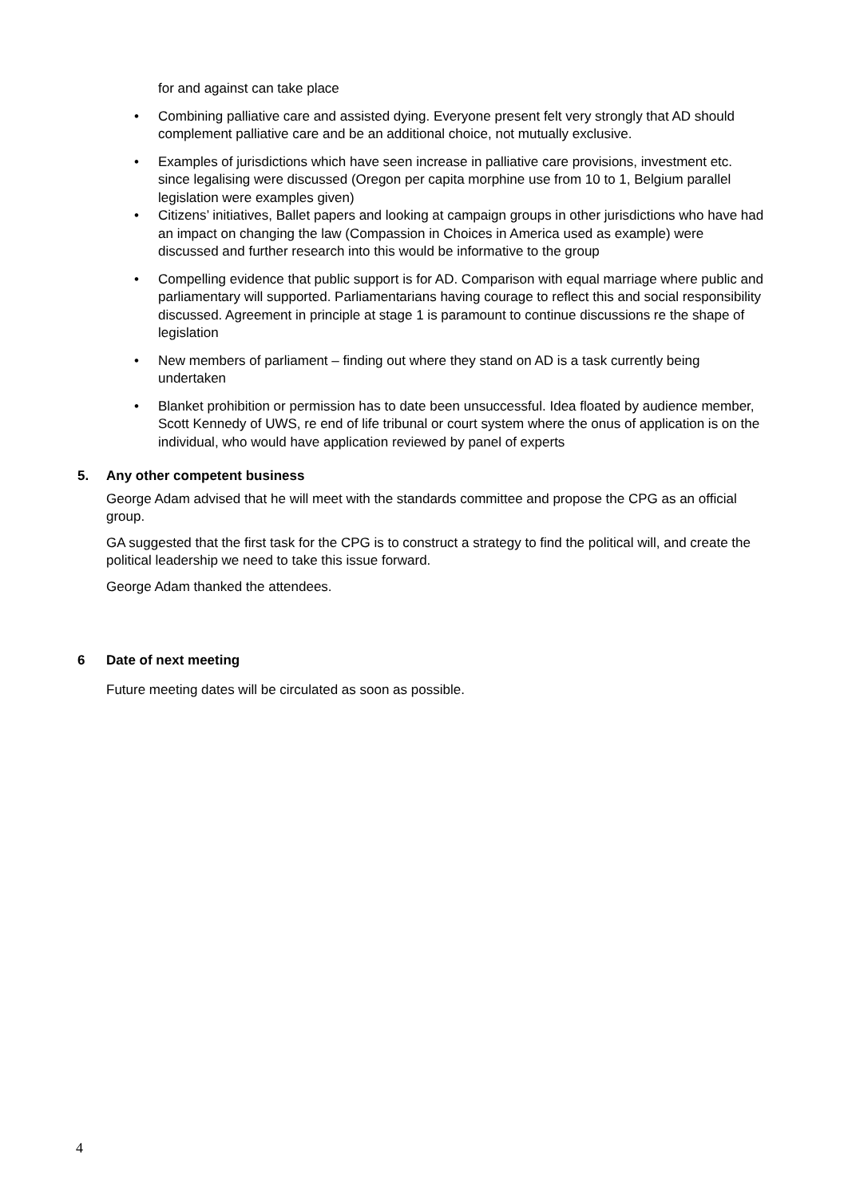for and against can take place
• Combining palliative care and assisted dying. Everyone present felt very strongly that AD should complement palliative care and be an additional choice, not mutually exclusive.
• Examples of jurisdictions which have seen increase in palliative care provisions, investment etc. since legalising were discussed (Oregon per capita morphine use from 10 to 1, Belgium parallel legislation were examples given)
• Citizens’ initiatives, Ballet papers and looking at campaign groups in other jurisdictions who have had an impact on changing the law (Compassion in Choices in America used as example) were discussed and further research into this would be informative to the group
• Compelling evidence that public support is for AD. Comparison with equal marriage where public and parliamentary will supported. Parliamentarians having courage to reflect this and social responsibility discussed. Agreement in principle at stage 1 is paramount to continue discussions re the shape of legislation
• New members of parliament – finding out where they stand on AD is a task currently being undertaken
• Blanket prohibition or permission has to date been unsuccessful. Idea floated by audience member, Scott Kennedy of UWS, re end of life tribunal or court system where the onus of application is on the individual, who would have application reviewed by panel of experts
5. Any other competent business
George Adam advised that he will meet with the standards committee and propose the CPG as an official group.
GA suggested that the first task for the CPG is to construct a strategy to find the political will, and create the political leadership we need to take this issue forward.
George Adam thanked the attendees.
6 Date of next meeting
Future meeting dates will be circulated as soon as possible.
4